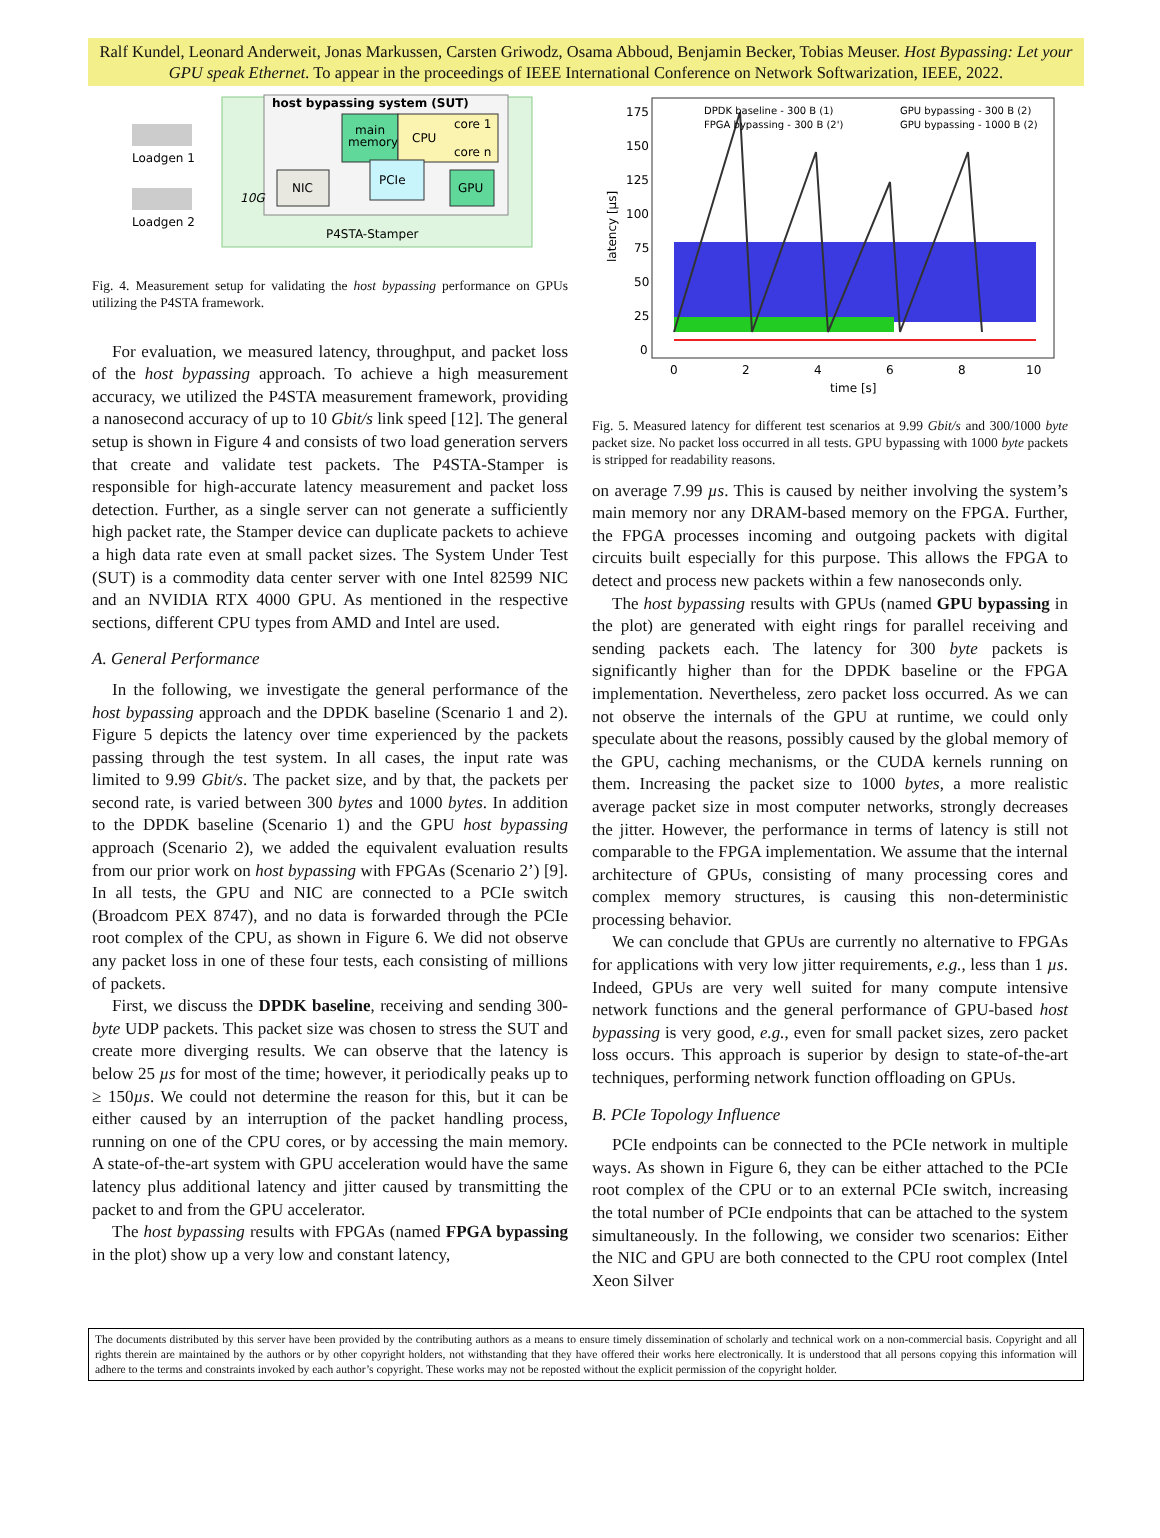Ralf Kundel, Leonard Anderweit, Jonas Markussen, Carsten Griwodz, Osama Abboud, Benjamin Becker, Tobias Meuser. Host Bypassing: Let your GPU speak Ethernet. To appear in the proceedings of IEEE International Conference on Network Softwarization, IEEE, 2022.
host bypassing system (SUT)
main
memory
CPU
core 1
core n
NIC
PCIe
GPU
10G
P4STA-Stamper
Loadgen 1
Loadgen 2
Fig. 4. Measurement setup for validating the host bypassing performance on GPUs utilizing the P4STA framework.
For evaluation, we measured latency, throughput, and packet loss of the host bypassing approach. To achieve a high measurement accuracy, we utilized the P4STA measurement framework, providing a nanosecond accuracy of up to 10 Gbit/s link speed [12]. The general setup is shown in Figure 4 and consists of two load generation servers that create and validate test packets. The P4STA-Stamper is responsible for high-accurate latency measurement and packet loss detection. Further, as a single server can not generate a sufficiently high packet rate, the Stamper device can duplicate packets to achieve a high data rate even at small packet sizes. The System Under Test (SUT) is a commodity data center server with one Intel 82599 NIC and an NVIDIA RTX 4000 GPU. As mentioned in the respective sections, different CPU types from AMD and Intel are used.
A. General Performance
In the following, we investigate the general performance of the host bypassing approach and the DPDK baseline (Scenario 1 and 2). Figure 5 depicts the latency over time experienced by the packets passing through the test system. In all cases, the input rate was limited to 9.99 Gbit/s. The packet size, and by that, the packets per second rate, is varied between 300 bytes and 1000 bytes. In addition to the DPDK baseline (Scenario 1) and the GPU host bypassing approach (Scenario 2), we added the equivalent evaluation results from our prior work on host bypassing with FPGAs (Scenario 2’) [9]. In all tests, the GPU and NIC are connected to a PCIe switch (Broadcom PEX 8747), and no data is forwarded through the PCIe root complex of the CPU, as shown in Figure 6. We did not observe any packet loss in one of these four tests, each consisting of millions of packets.
First, we discuss the DPDK baseline, receiving and sending 300-byte UDP packets. This packet size was chosen to stress the SUT and create more diverging results. We can observe that the latency is below 25 µs for most of the time; however, it periodically peaks up to ≥ 150µs. We could not determine the reason for this, but it can be either caused by an interruption of the packet handling process, running on one of the CPU cores, or by accessing the main memory. A state-of-the-art system with GPU acceleration would have the same latency plus additional latency and jitter caused by transmitting the packet to and from the GPU accelerator.
The host bypassing results with FPGAs (named FPGA bypassing in the plot) show up a very low and constant latency,
175
150
125
100
75
50
25
0
0
2
4
6
8
10
time [s]
latency [µs]
DPDK baseline - 300 B (1)
GPU bypassing - 300 B (2)
FPGA bypassing - 300 B (2')
GPU bypassing - 1000 B (2)
Fig. 5. Measured latency for different test scenarios at 9.99 Gbit/s and 300/1000 byte packet size. No packet loss occurred in all tests. GPU bypassing with 1000 byte packets is stripped for readability reasons.
on average 7.99 µs. This is caused by neither involving the system’s main memory nor any DRAM-based memory on the FPGA. Further, the FPGA processes incoming and outgoing packets with digital circuits built especially for this purpose. This allows the FPGA to detect and process new packets within a few nanoseconds only.
The host bypassing results with GPUs (named GPU bypassing in the plot) are generated with eight rings for parallel receiving and sending packets each. The latency for 300 byte packets is significantly higher than for the DPDK baseline or the FPGA implementation. Nevertheless, zero packet loss occurred. As we can not observe the internals of the GPU at runtime, we could only speculate about the reasons, possibly caused by the global memory of the GPU, caching mechanisms, or the CUDA kernels running on them. Increasing the packet size to 1000 bytes, a more realistic average packet size in most computer networks, strongly decreases the jitter. However, the performance in terms of latency is still not comparable to the FPGA implementation. We assume that the internal architecture of GPUs, consisting of many processing cores and complex memory structures, is causing this non-deterministic processing behavior.
We can conclude that GPUs are currently no alternative to FPGAs for applications with very low jitter requirements, e.g., less than 1 µs. Indeed, GPUs are very well suited for many compute intensive network functions and the general performance of GPU-based host bypassing is very good, e.g., even for small packet sizes, zero packet loss occurs. This approach is superior by design to state-of-the-art techniques, performing network function offloading on GPUs.
B. PCIe Topology Influence
PCIe endpoints can be connected to the PCIe network in multiple ways. As shown in Figure 6, they can be either attached to the PCIe root complex of the CPU or to an external PCIe switch, increasing the total number of PCIe endpoints that can be attached to the system simultaneously. In the following, we consider two scenarios: Either the NIC and GPU are both connected to the CPU root complex (Intel Xeon Silver
The documents distributed by this server have been provided by the contributing authors as a means to ensure timely dissemination of scholarly and technical work on a non-commercial basis. Copyright and all rights therein are maintained by the authors or by other copyright holders, not withstanding that they have offered their works here electronically. It is understood that all persons copying this information will adhere to the terms and constraints invoked by each author’s copyright. These works may not be reposted without the explicit permission of the copyright holder.